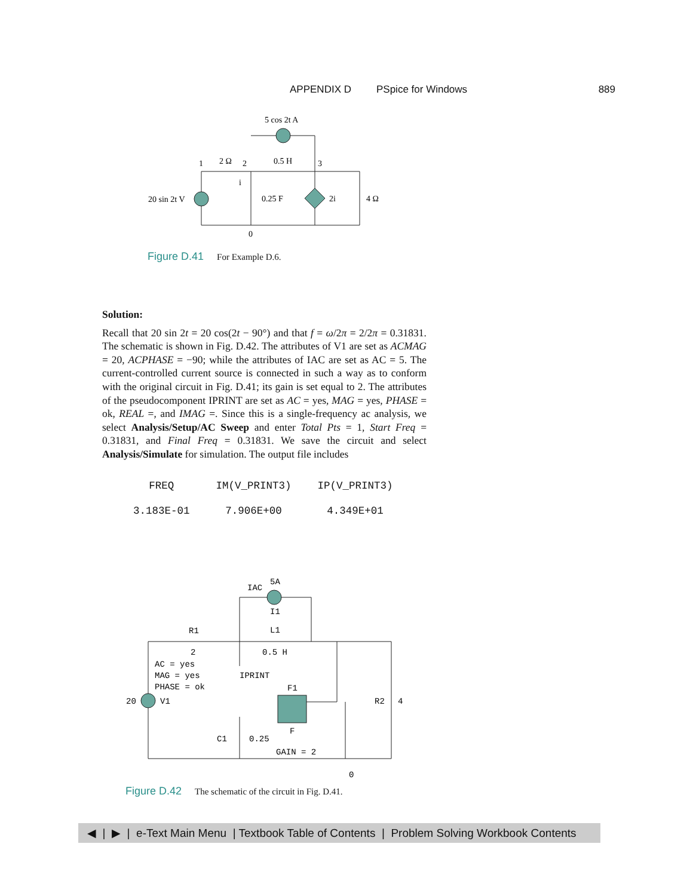APPENDIX D PSpice for Windows 889
5 cos 2t A
1
2 Ω
2
0.5 H
3
i
20 sin 2t V
0.25 F
2i
4 Ω
0
Figure D.41 For Example D.6.
Solution:
Recall that 20 sin 2t = 20 cos(2t − 90°) and that f = ω/2π = 2/2π = 0.31831. The schematic is shown in Fig. D.42. The attributes of V1 are set as ACMAG = 20, ACPHASE = −90; while the attributes of IAC are set as AC = 5. The current-controlled current source is connected in such a way as to conform with the original circuit in Fig. D.41; its gain is set equal to 2. The attributes of the pseudocomponent IPRINT are set as AC = yes, MAG = yes, PHASE = ok, REAL =, and IMAG =. Since this is a single-frequency ac analysis, we select Analysis/Setup/AC Sweep and enter Total Pts = 1, Start Freq = 0.31831, and Final Freq = 0.31831. We save the circuit and select Analysis/Simulate for simulation. The output file includes
| FREQ | IM(V_PRINT3) | IP(V_PRINT3) |
| --- | --- | --- |
| 3.183E-01 | 7.906E+00 | 4.349E+01 |
5A
IAC
I1
R1
L1
2
0.5 H
AC = yes
MAG = yes
IPRINT
F1
PHASE = ok
20
V1
R2
4
F
C1
0.25
GAIN = 2
0
Figure D.42 The schematic of the circuit in Fig. D.41.
◀ | ▶ | e-Text Main Menu | Textbook Table of Contents | Problem Solving Workbook Contents